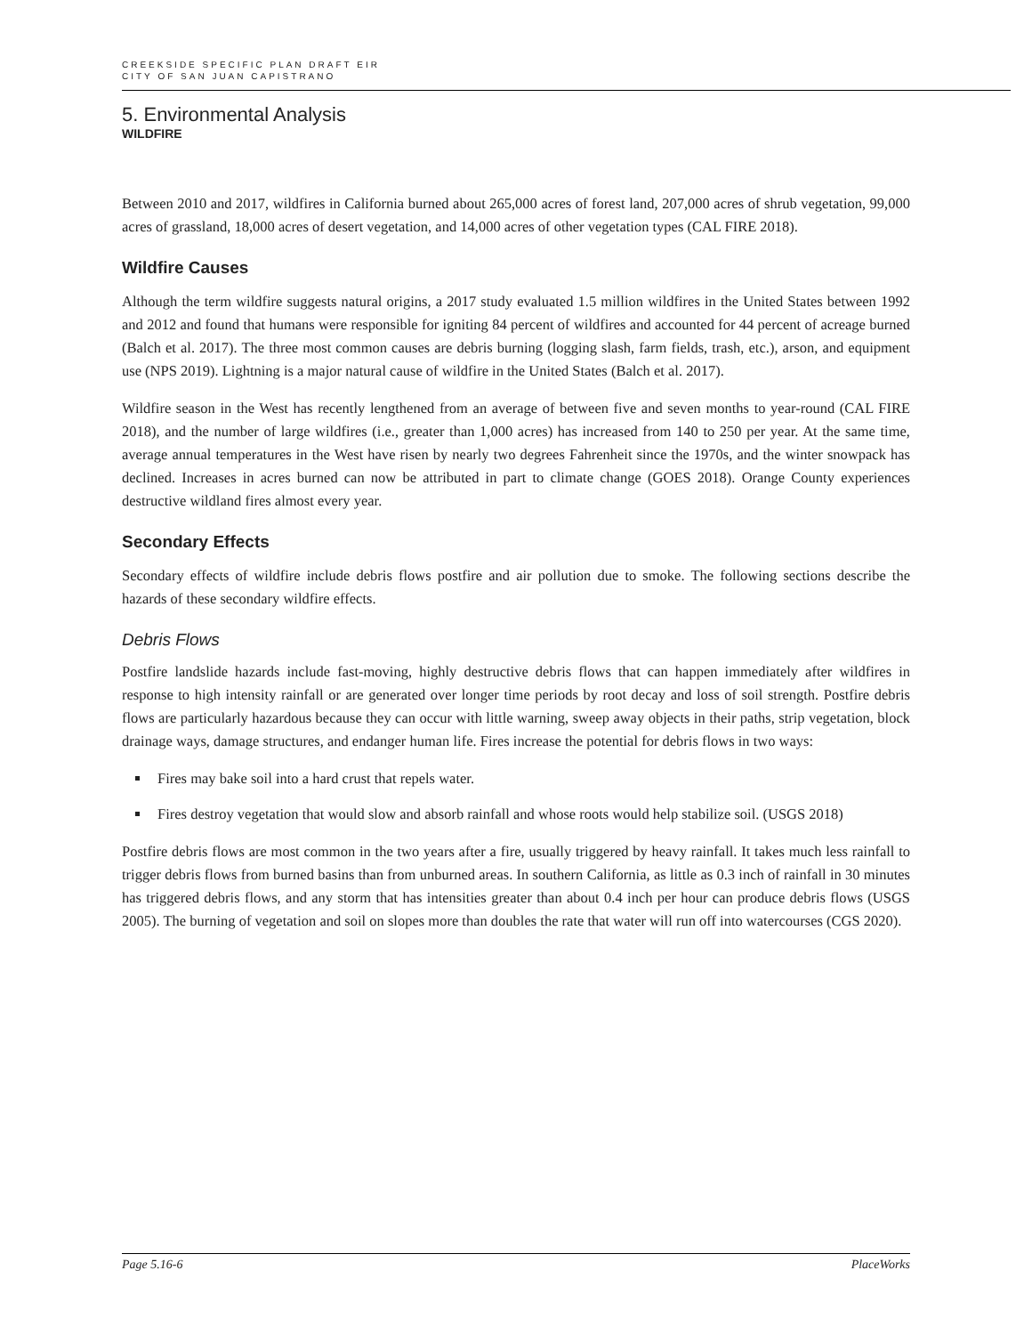CREEKSIDE SPECIFIC PLAN DRAFT EIR
CITY OF SAN JUAN CAPISTRANO
5. Environmental Analysis
WILDFIRE
Between 2010 and 2017, wildfires in California burned about 265,000 acres of forest land, 207,000 acres of shrub vegetation, 99,000 acres of grassland, 18,000 acres of desert vegetation, and 14,000 acres of other vegetation types (CAL FIRE 2018).
Wildfire Causes
Although the term wildfire suggests natural origins, a 2017 study evaluated 1.5 million wildfires in the United States between 1992 and 2012 and found that humans were responsible for igniting 84 percent of wildfires and accounted for 44 percent of acreage burned (Balch et al. 2017). The three most common causes are debris burning (logging slash, farm fields, trash, etc.), arson, and equipment use (NPS 2019). Lightning is a major natural cause of wildfire in the United States (Balch et al. 2017).
Wildfire season in the West has recently lengthened from an average of between five and seven months to year-round (CAL FIRE 2018), and the number of large wildfires (i.e., greater than 1,000 acres) has increased from 140 to 250 per year. At the same time, average annual temperatures in the West have risen by nearly two degrees Fahrenheit since the 1970s, and the winter snowpack has declined. Increases in acres burned can now be attributed in part to climate change (GOES 2018). Orange County experiences destructive wildland fires almost every year.
Secondary Effects
Secondary effects of wildfire include debris flows postfire and air pollution due to smoke. The following sections describe the hazards of these secondary wildfire effects.
Debris Flows
Postfire landslide hazards include fast-moving, highly destructive debris flows that can happen immediately after wildfires in response to high intensity rainfall or are generated over longer time periods by root decay and loss of soil strength. Postfire debris flows are particularly hazardous because they can occur with little warning, sweep away objects in their paths, strip vegetation, block drainage ways, damage structures, and endanger human life. Fires increase the potential for debris flows in two ways:
Fires may bake soil into a hard crust that repels water.
Fires destroy vegetation that would slow and absorb rainfall and whose roots would help stabilize soil. (USGS 2018)
Postfire debris flows are most common in the two years after a fire, usually triggered by heavy rainfall. It takes much less rainfall to trigger debris flows from burned basins than from unburned areas. In southern California, as little as 0.3 inch of rainfall in 30 minutes has triggered debris flows, and any storm that has intensities greater than about 0.4 inch per hour can produce debris flows (USGS 2005). The burning of vegetation and soil on slopes more than doubles the rate that water will run off into watercourses (CGS 2020).
Page 5.16-6 PlaceWorks